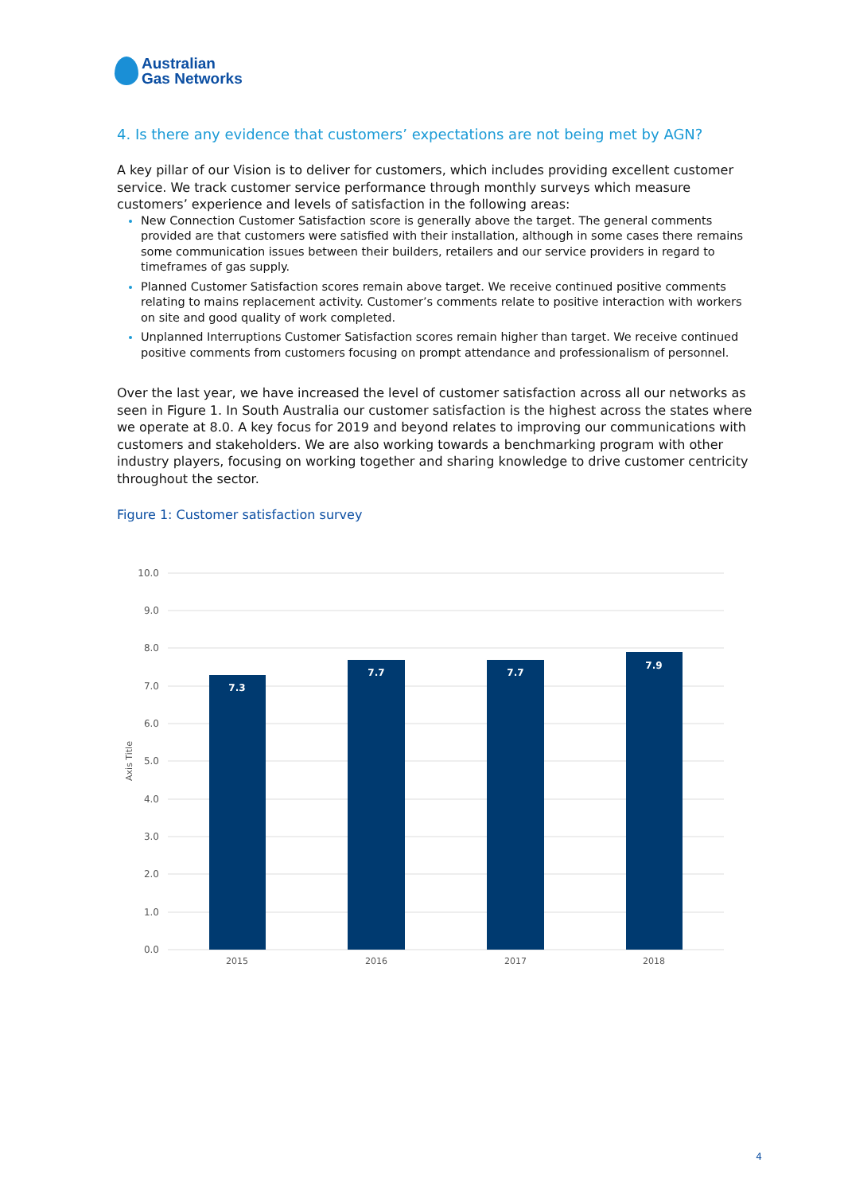Australian
Gas Networks
4. Is there any evidence that customers’ expectations are not being met by AGN?
A key pillar of our Vision is to deliver for customers, which includes providing excellent customer service. We track customer service performance through monthly surveys which measure customers’ experience and levels of satisfaction in the following areas:
New Connection Customer Satisfaction score is generally above the target. The general comments provided are that customers were satisfied with their installation, although in some cases there remains some communication issues between their builders, retailers and our service providers in regard to timeframes of gas supply.
Planned Customer Satisfaction scores remain above target. We receive continued positive comments relating to mains replacement activity. Customer’s comments relate to positive interaction with workers on site and good quality of work completed.
Unplanned Interruptions Customer Satisfaction scores remain higher than target. We receive continued positive comments from customers focusing on prompt attendance and professionalism of personnel.
Over the last year, we have increased the level of customer satisfaction across all our networks as seen in Figure 1. In South Australia our customer satisfaction is the highest across the states where we operate at 8.0. A key focus for 2019 and beyond relates to improving our communications with customers and stakeholders. We are also working towards a benchmarking program with other industry players, focusing on working together and sharing knowledge to drive customer centricity throughout the sector.
Figure 1: Customer satisfaction survey
10.0
9.0
8.0
7.0
6.0
5.0
4.0
3.0
2.0
1.0
0.0
Axis Title
7.3
7.7
7.7
7.9
2015
2016
2017
2018
4